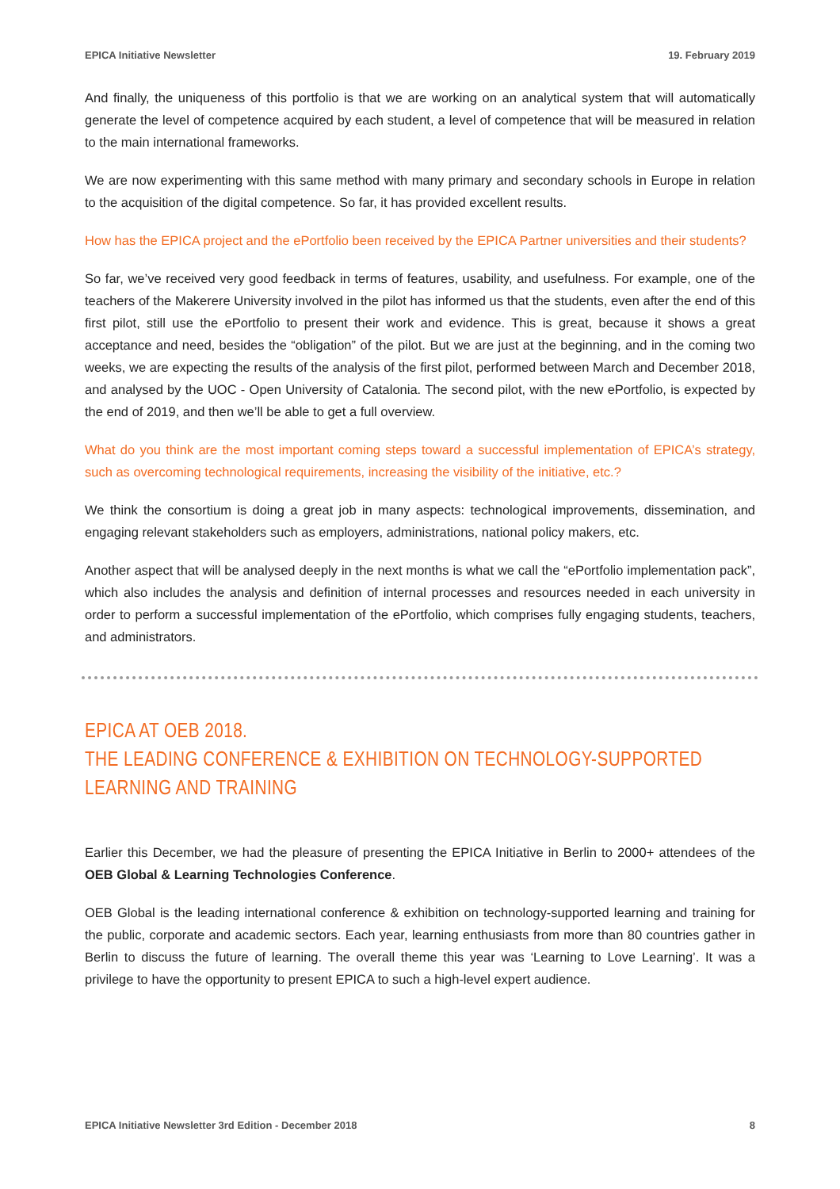EPICA Initiative Newsletter 19. February 2019
And finally, the uniqueness of this portfolio is that we are working on an analytical system that will automatically generate the level of competence acquired by each student, a level of competence that will be measured in relation to the main international frameworks.
We are now experimenting with this same method with many primary and secondary schools in Europe in relation to the acquisition of the digital competence. So far, it has provided excellent results.
How has the EPICA project and the ePortfolio been received by the EPICA Partner universities and their students?
So far, we’ve received very good feedback in terms of features, usability, and usefulness. For example, one of the teachers of the Makerere University involved in the pilot has informed us that the students, even after the end of this first pilot, still use the ePortfolio to present their work and evidence. This is great, because it shows a great acceptance and need, besides the “obligation” of the pilot. But we are just at the beginning, and in the coming two weeks, we are expecting the results of the analysis of the first pilot, performed between March and December 2018, and analysed by the UOC - Open University of Catalonia. The second pilot, with the new ePortfolio, is expected by the end of 2019, and then we’ll be able to get a full overview.
What do you think are the most important coming steps toward a successful implementation of EPICA’s strategy, such as overcoming technological requirements, increasing the visibility of the initiative, etc.?
We think the consortium is doing a great job in many aspects: technological improvements, dissemination, and engaging relevant stakeholders such as employers, administrations, national policy makers, etc.
Another aspect that will be analysed deeply in the next months is what we call the “ePortfolio implementation pack”, which also includes the analysis and definition of internal processes and resources needed in each university in order to perform a successful implementation of the ePortfolio, which comprises fully engaging students, teachers, and administrators.
EPICA AT OEB 2018.
THE LEADING CONFERENCE & EXHIBITION ON TECHNOLOGY-SUPPORTED LEARNING AND TRAINING
Earlier this December, we had the pleasure of presenting the EPICA Initiative in Berlin to 2000+ attendees of the OEB Global & Learning Technologies Conference.
OEB Global is the leading international conference & exhibition on technology-supported learning and training for the public, corporate and academic sectors. Each year, learning enthusiasts from more than 80 countries gather in Berlin to discuss the future of learning. The overall theme this year was ‘Learning to Love Learning’. It was a privilege to have the opportunity to present EPICA to such a high-level expert audience.
EPICA Initiative Newsletter 3rd Edition - December 2018 8